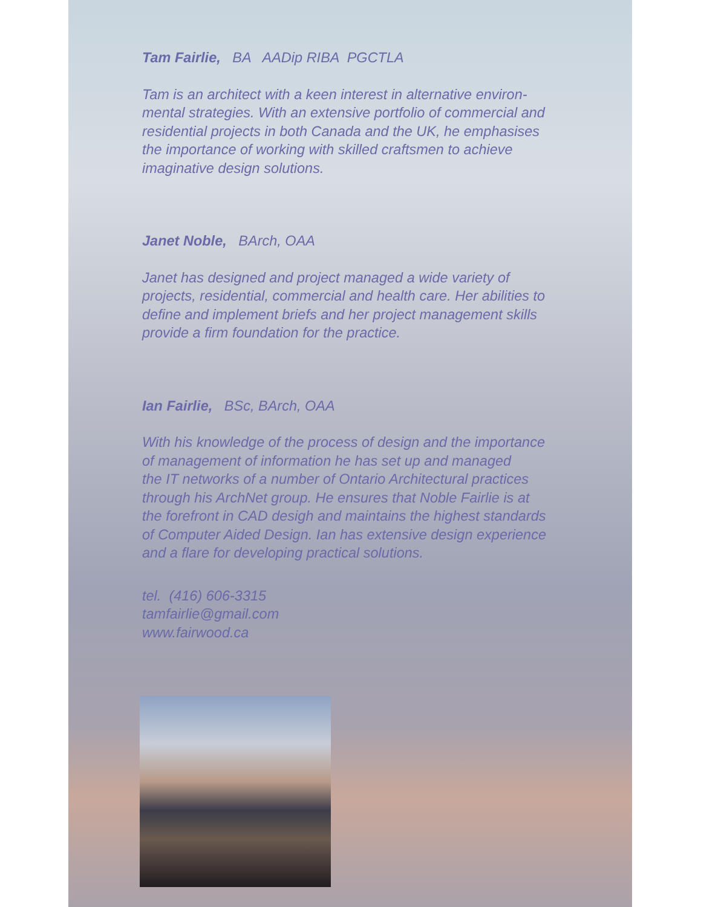Tam Fairlie, BA AADip RIBA PGCTLA
Tam is an architect with a keen interest in alternative environ-
mental strategies. With an extensive portfolio of commercial and
residential projects in both Canada and the UK, he emphasises
the importance of working with skilled craftsmen to achieve
imaginative design solutions.
Janet Noble, BArch, OAA
Janet has designed and project managed a wide variety of
projects, residential, commercial and health care. Her abilities to
define and implement briefs and her project management skills
provide a firm foundation for the practice.
Ian Fairlie, BSc, BArch, OAA
With his knowledge of the process of design and the importance
of management of information he has set up and managed
the IT networks of a number of Ontario Architectural practices
through his ArchNet group. He ensures that Noble Fairlie is at
the forefront in CAD desigh and maintains the highest standards
of Computer Aided Design. Ian has extensive design experience
and a flare for developing practical solutions.
tel. (416) 606-3315
tamfairlie@gmail.com
www.fairwood.ca